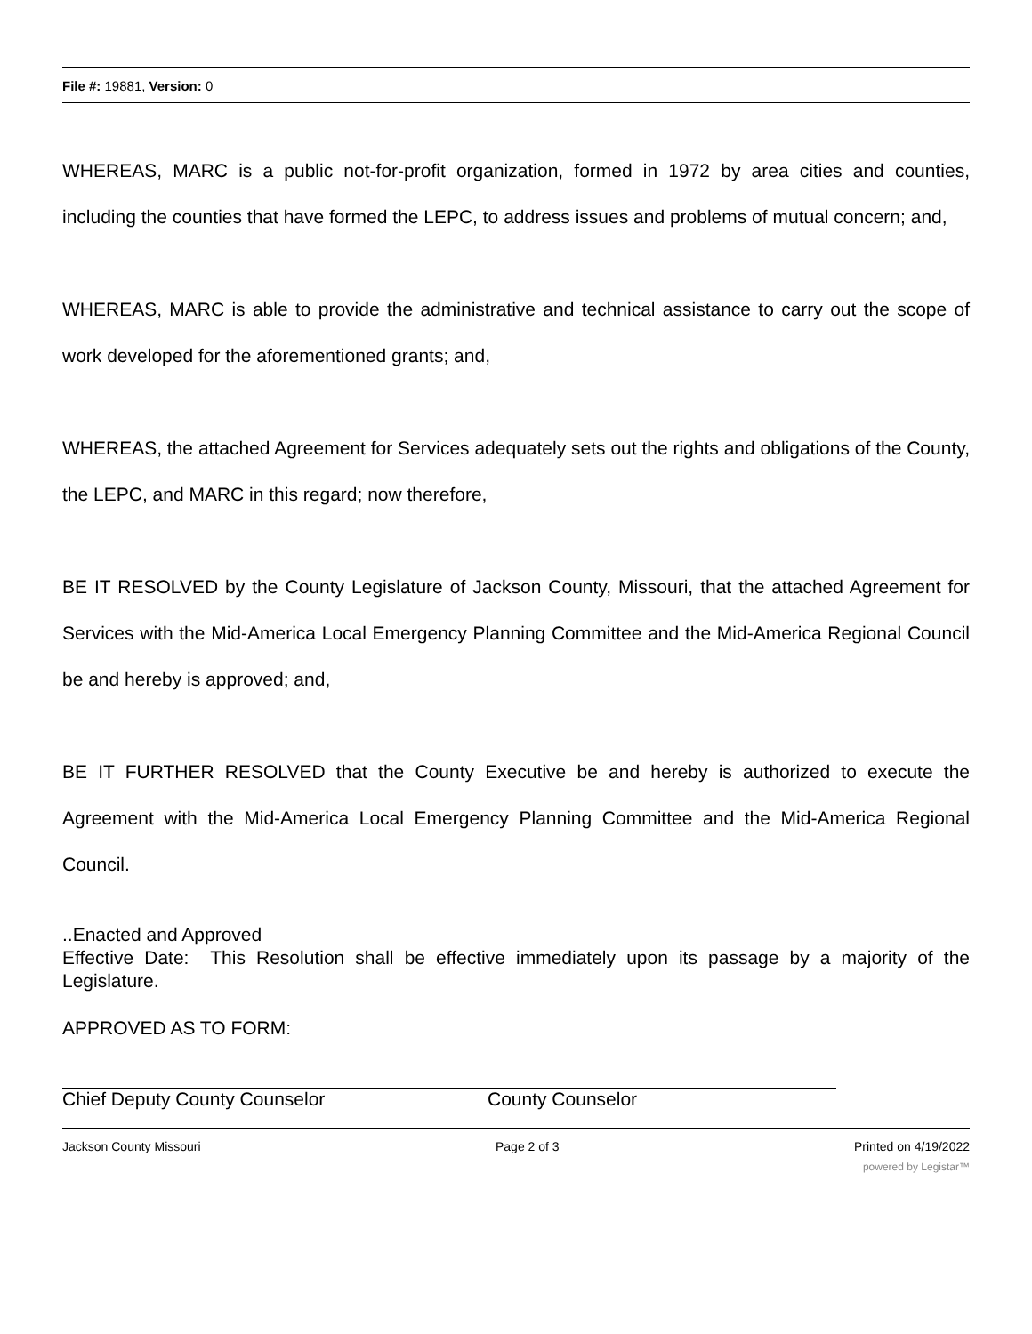File #: 19881, Version: 0
WHEREAS, MARC is a public not-for-profit organization, formed in 1972 by area cities and counties, including the counties that have formed the LEPC, to address issues and problems of mutual concern; and,
WHEREAS, MARC is able to provide the administrative and technical assistance to carry out the scope of work developed for the aforementioned grants; and,
WHEREAS, the attached Agreement for Services adequately sets out the rights and obligations of the County, the LEPC, and MARC in this regard; now therefore,
BE IT RESOLVED by the County Legislature of Jackson County, Missouri, that the attached Agreement for Services with the Mid-America Local Emergency Planning Committee and the Mid-America Regional Council be and hereby is approved; and,
BE IT FURTHER RESOLVED that the County Executive be and hereby is authorized to execute the Agreement with the Mid-America Local Emergency Planning Committee and the Mid-America Regional Council.
..Enacted and Approved
Effective Date: This Resolution shall be effective immediately upon its passage by a majority of the Legislature.
APPROVED AS TO FORM:
Chief Deputy County Counselor County Counselor
Jackson County Missouri Page 2 of 3 Printed on 4/19/2022
powered by Legistar™